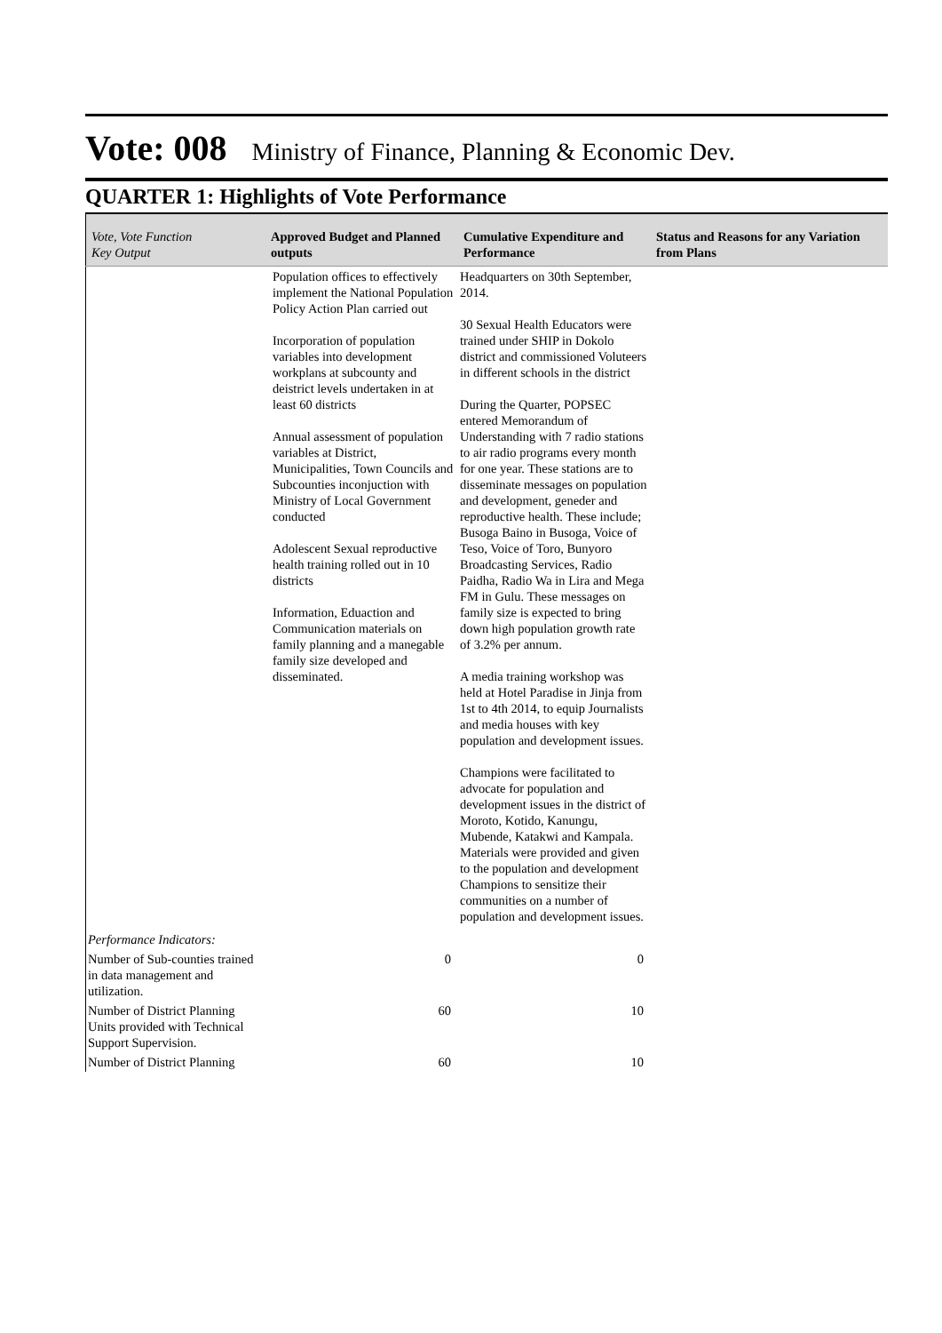Vote: 008 Ministry of Finance, Planning & Economic Dev.
QUARTER 1: Highlights of Vote Performance
| Vote, Vote Function Key Output | Approved Budget and Planned outputs | Cumulative Expenditure and Performance | Status and Reasons for any Variation from Plans |
| --- | --- | --- | --- |
| | Population offices to effectively implement the National Population Policy Action Plan carried out Incorporation of population variables into development workplans at subcounty and deistrict levels undertaken in at least 60 districts Annual assessment of population variables at District, Municipalities, Town Councils and Subcounties inconjuction with Ministry of Local Government conducted Adolescent Sexual reproductive health training rolled out in 10 districts Information, Eduaction and Communication materials on family planning and a manegable family size developed and disseminated. | Headquarters on 30th September, 2014. 30 Sexual Health Educators were trained under SHIP in Dokolo district and commissioned Voluteers in different schools in the district During the Quarter, POPSEC entered Memorandum of Understanding with 7 radio stations to air radio programs every month for one year. These stations are to disseminate messages on population and development, geneder and reproductive health. These include; Busoga Baino in Busoga, Voice of Teso, Voice of Toro, Bunyoro Broadcasting Services, Radio Paidha, Radio Wa in Lira and Mega FM in Gulu. These messages on family size is expected to bring down high population growth rate of 3.2% per annum. A media training workshop was held at Hotel Paradise in Jinja from 1st to 4th 2014, to equip Journalists and media houses with key population and development issues. Champions were facilitated to advocate for population and development issues in the district of Moroto, Kotido, Kanungu, Mubende, Katakwi and Kampala. Materials were provided and given to the population and development Champions to sensitize their communities on a number of population and development issues. | |
| Performance Indicators: | | | |
| Number of Sub-counties trained in data management and utilization. | 0 | 0 | |
| Number of District Planning Units provided with Technical Support Supervision. | 60 | 10 | |
| Number of District Planning | 60 | 10 | |